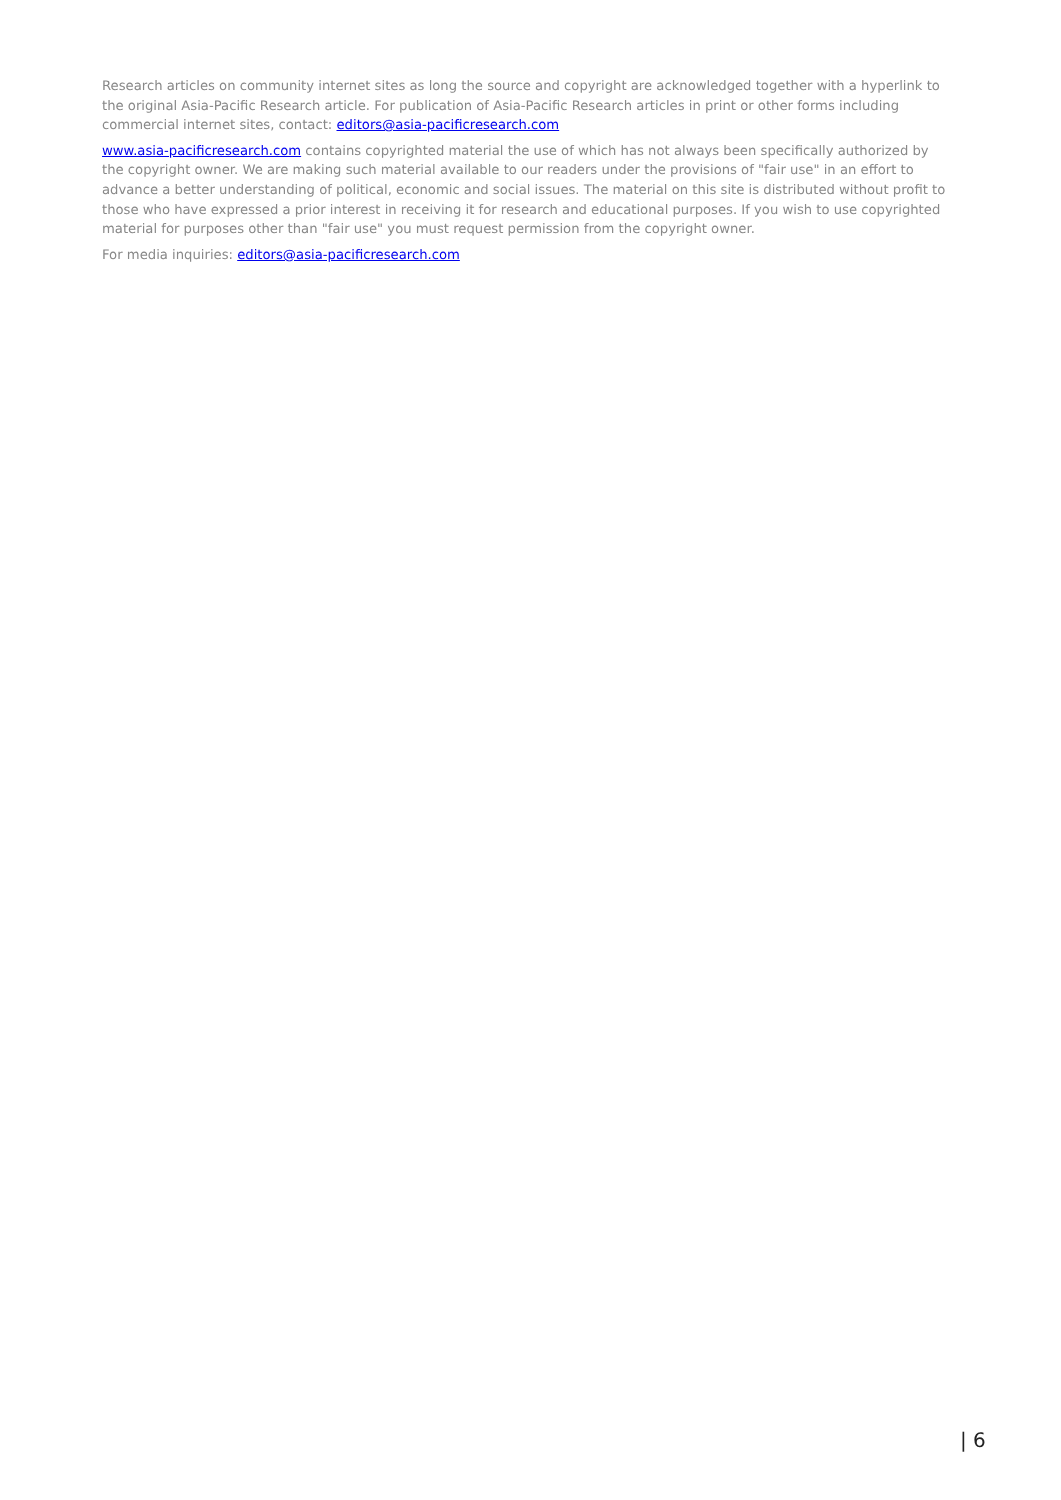Research articles on community internet sites as long the source and copyright are acknowledged together with a hyperlink to the original Asia-Pacific Research article. For publication of Asia-Pacific Research articles in print or other forms including commercial internet sites, contact: editors@asia-pacificresearch.com
www.asia-pacificresearch.com contains copyrighted material the use of which has not always been specifically authorized by the copyright owner. We are making such material available to our readers under the provisions of "fair use" in an effort to advance a better understanding of political, economic and social issues. The material on this site is distributed without profit to those who have expressed a prior interest in receiving it for research and educational purposes. If you wish to use copyrighted material for purposes other than "fair use" you must request permission from the copyright owner.
For media inquiries: editors@asia-pacificresearch.com
| 6